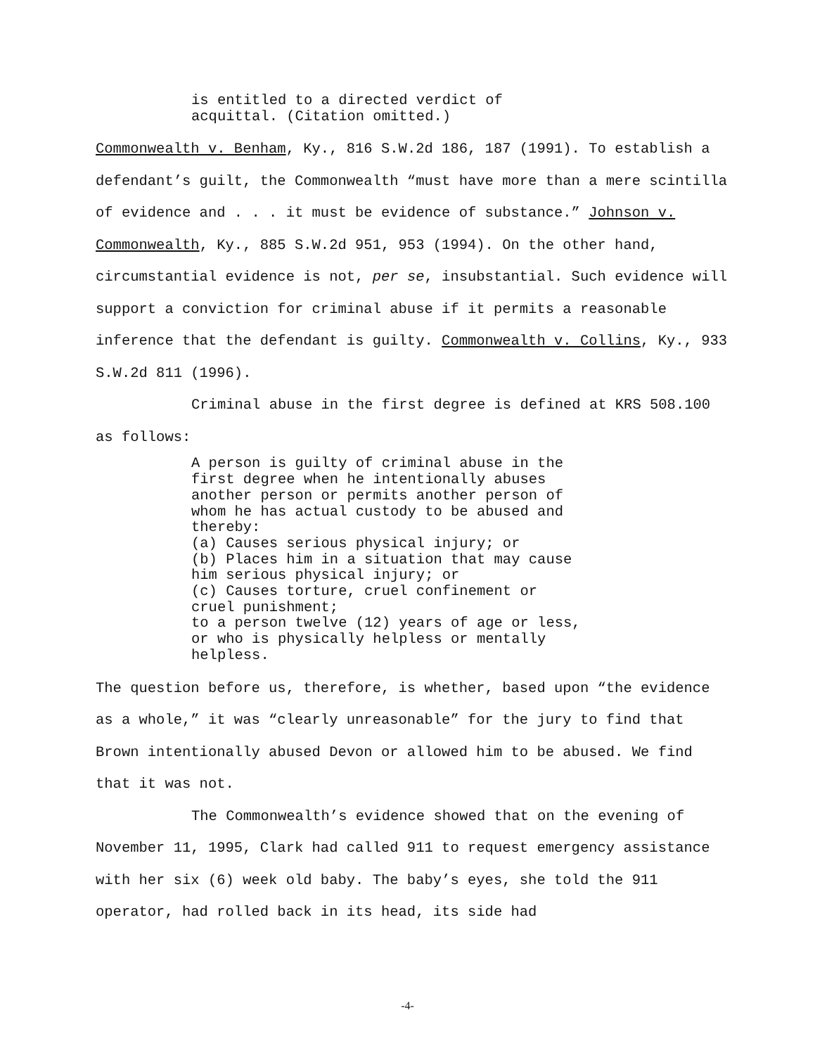is entitled to a directed verdict of acquittal. (Citation omitted.)
Commonwealth v. Benham, Ky., 816 S.W.2d 186, 187 (1991). To establish a defendant’s guilt, the Commonwealth “must have more than a mere scintilla of evidence and . . . it must be evidence of substance.” Johnson v. Commonwealth, Ky., 885 S.W.2d 951, 953 (1994). On the other hand, circumstantial evidence is not, per se, insubstantial. Such evidence will support a conviction for criminal abuse if it permits a reasonable inference that the defendant is guilty. Commonwealth v. Collins, Ky., 933 S.W.2d 811 (1996).
Criminal abuse in the first degree is defined at KRS 508.100 as follows:
A person is guilty of criminal abuse in the first degree when he intentionally abuses another person or permits another person of whom he has actual custody to be abused and thereby: (a) Causes serious physical injury; or (b) Places him in a situation that may cause him serious physical injury; or (c) Causes torture, cruel confinement or cruel punishment; to a person twelve (12) years of age or less, or who is physically helpless or mentally helpless.
The question before us, therefore, is whether, based upon “the evidence as a whole,” it was “clearly unreasonable” for the jury to find that Brown intentionally abused Devon or allowed him to be abused. We find that it was not.
The Commonwealth’s evidence showed that on the evening of November 11, 1995, Clark had called 911 to request emergency assistance with her six (6) week old baby. The baby’s eyes, she told the 911 operator, had rolled back in its head, its side had
-4-